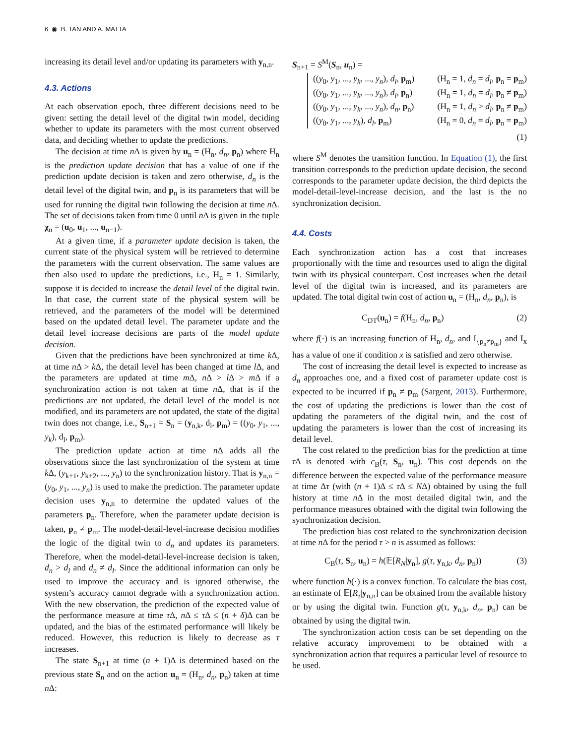6 ◉ B. TAN AND A. MATTA
increasing its detail level and/or updating its parameters with y<sub>n,n</sub>.
4.3. Actions
At each observation epoch, three different decisions need to be given: setting the detail level of the digital twin model, deciding whether to update its parameters with the most current observed data, and deciding whether to update the predictions.
The decision at time n Δ is given by u<sub>n</sub> = (H<sub>n</sub>, d<sub>n</sub>, p<sub>n</sub>) where H<sub>n</sub> is the prediction update decision that has a value of one if the prediction update decision is taken and zero otherwise, d<sub>n</sub> is the detail level of the digital twin, and p<sub>n</sub> is its parameters that will be used for running the digital twin following the decision at time n Δ. The set of decisions taken from time 0 until n Δ is given in the tuple χ<sub>n</sub> = (u<sub>0</sub>, u<sub>1</sub>, ..., u<sub>n−1</sub>).
At a given time, if a parameter update decision is taken, the current state of the physical system will be retrieved to determine the parameters with the current observation. The same values are then also used to update the predictions, i.e., H<sub>n</sub> = 1. Similarly, suppose it is decided to increase the detail level of the digital twin. In that case, the current state of the physical system will be retrieved, and the parameters of the model will be determined based on the updated detail level. The parameter update and the detail level increase decisions are parts of the model update decision.
Given that the predictions have been synchronized at time k Δ, at time n Δ > k Δ, the detail level has been changed at time l Δ, and the parameters are updated at time m Δ, n Δ > l Δ > m Δ if a synchronization action is not taken at time n Δ, that is if the predictions are not updated, the detail level of the model is not modified, and its parameters are not updated, the state of the digital twin does not change, i.e., S<sub>n+1</sub> = S<sub>n</sub> = (y<sub>n,k</sub>, d<sub>l</sub>, p<sub>m</sub>) = ((y<sub>0</sub>, y<sub>1</sub>, ..., y<sub>k</sub>), d<sub>l</sub>, p<sub>m</sub>).
The prediction update action at time n Δ adds all the observations since the last synchronization of the system at time k Δ, (y<sub>k+1</sub>, y<sub>k+2</sub>, ..., y<sub>n</sub>) to the synchronization history. That is y<sub>n,n</sub> = (y<sub>0</sub>, y<sub>1</sub>, ..., y<sub>n</sub>) is used to make the prediction. The parameter update decision uses y<sub>n,n</sub> to determine the updated values of the parameters p<sub>n</sub>. Therefore, when the parameter update decision is taken, p<sub>n</sub> ≠ p<sub>m</sub>. The model-detail-level-increase decision modifies the logic of the digital twin to d<sub>n</sub> and updates its parameters. Therefore, when the model-detail-level-increase decision is taken, d<sub>n</sub> > d<sub>l</sub> and d<sub>n</sub> ≠ d<sub>l</sub>. Since the additional information can only be used to improve the accuracy and is ignored otherwise, the system’s accuracy cannot degrade with a synchronization action. With the new observation, the prediction of the expected value of the performance measure at time τ Δ, n Δ ≤ τ Δ ≤ (n + δ)Δ can be updated, and the bias of the estimated performance will likely be reduced. However, this reduction is likely to decrease as τ increases.
The state S<sub>n+1</sub> at time (n + 1)Δ is determined based on the previous state S<sub>n</sub> and on the action u<sub>n</sub> = (H<sub>n</sub>, d<sub>n</sub>, p<sub>n</sub>) taken at time n Δ:
S<sub>n+1</sub> = S<sup>M</sup>(S<sub>n</sub>, u<sub>n</sub>) =
((y<sub>0</sub>, y<sub>1</sub>, ..., y<sub>k</sub>, ..., y<sub>n</sub>), d<sub>l</sub>, p<sub>m</sub>) (H<sub>n</sub> = 1, d<sub>n</sub> = d<sub>l</sub>, p<sub>n</sub> = p<sub>m</sub>)
((y<sub>0</sub>, y<sub>1</sub>, ..., y<sub>k</sub>, ..., y<sub>n</sub>), d<sub>l</sub>, p<sub>n</sub>) (H<sub>n</sub> = 1, d<sub>n</sub> = d<sub>l</sub>, p<sub>n</sub> ≠ p<sub>m</sub>)
((y<sub>0</sub>, y<sub>1</sub>, ..., y<sub>k</sub>, ..., y<sub>n</sub>), d<sub>n</sub>, p<sub>n</sub>) (H<sub>n</sub> = 1, d<sub>n</sub> > d<sub>l</sub>, p<sub>n</sub> ≠ p<sub>m</sub>)
((y<sub>0</sub>, y<sub>1</sub>, ..., y<sub>k</sub>), d<sub>l</sub>, p<sub>m</sub>) (H<sub>n</sub> = 0, d<sub>n</sub> = d<sub>l</sub>, p<sub>n</sub> = p<sub>m</sub>)
(1)
where S<sup>M</sup> denotes the transition function. In Equation (1), the first transition corresponds to the prediction update decision, the second corresponds to the parameter update decision, the third depicts the model-detail-level-increase decision, and the last is the no synchronization decision.
4.4. Costs
Each synchronization action has a cost that increases proportionally with the time and resources used to align the digital twin with its physical counterpart. Cost increases when the detail level of the digital twin is increased, and its parameters are updated. The total digital twin cost of action u<sub>n</sub> = (H<sub>n</sub>, d<sub>n</sub>, p<sub>n</sub>), is
C<sub>DT</sub>(u<sub>n</sub>) = f(H<sub>n</sub>, d<sub>n</sub>, p<sub>n</sub>) (2)
where f(·) is an increasing function of H<sub>n</sub>, d<sub>n</sub>, and I<sub>{p<sub>n</sub>≠p<sub>m</sub>}</sub> and I<sub>x</sub> has a value of one if condition x is satisfied and zero otherwise.
The cost of increasing the detail level is expected to increase as d<sub>n</sub> approaches one, and a fixed cost of parameter update cost is expected to be incurred if p<sub>n</sub> ≠ p<sub>m</sub> (Sargent, 2013). Furthermore, the cost of updating the predictions is lower than the cost of updating the parameters of the digital twin, and the cost of updating the parameters is lower than the cost of increasing its detail level.
The cost related to the prediction bias for the prediction at time τ Δ is denoted with c<sub>B</sub>(τ, S<sub>n</sub>, u<sub>n</sub>). This cost depends on the difference between the expected value of the performance measure at time Δτ (with (n + 1)Δ ≤ τ Δ ≤ NΔ) obtained by using the full history at time n Δ in the most detailed digital twin, and the performance measures obtained with the digital twin following the synchronization decision.
The prediction bias cost related to the synchronization decision at time n Δ for the period τ > n is assumed as follows:
C<sub>B</sub>(τ, S<sub>n</sub>, u<sub>n</sub>) = h(𝔼[R<sub>N</sub>|y<sub>n</sub>], g(τ, y<sub>n,k</sub>, d<sub>n</sub>, p<sub>n</sub>)) (3)
where function h(·) is a convex function. To calculate the bias cost, an estimate of 𝔼[R<sub>τ</sub>|y<sub>n,n</sub>] can be obtained from the available history or by using the digital twin. Function g(τ, y<sub>n,k</sub>, d<sub>n</sub>, p<sub>n</sub>) can be obtained by using the digital twin.
The synchronization action costs can be set depending on the relative accuracy improvement to be obtained with a synchronization action that requires a particular level of resource to be used.